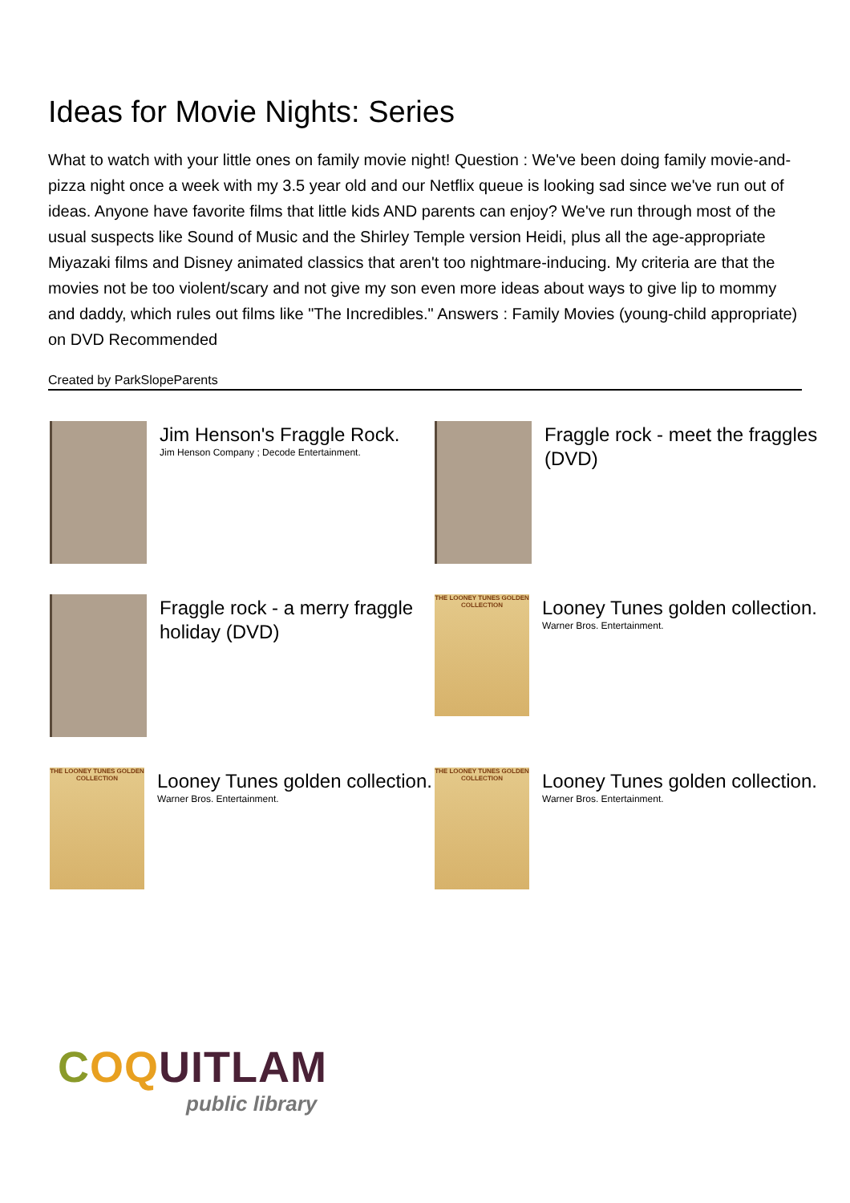Ideas for Movie Nights: Series
What to watch with your little ones on family movie night! Question : We've been doing family movie-and-pizza night once a week with my 3.5 year old and our Netflix queue is looking sad since we've run out of ideas. Anyone have favorite films that little kids AND parents can enjoy? We've run through most of the usual suspects like Sound of Music and the Shirley Temple version Heidi, plus all the age-appropriate Miyazaki films and Disney animated classics that aren't too nightmare-inducing. My criteria are that the movies not be too violent/scary and not give my son even more ideas about ways to give lip to mommy and daddy, which rules out films like "The Incredibles." Answers : Family Movies (young-child appropriate) on DVD Recommended
Created by ParkSlopeParents
Jim Henson's Fraggle Rock.
Jim Henson Company ; Decode Entertainment.
Fraggle rock - meet the fraggles (DVD)
Fraggle rock - a merry fraggle holiday (DVD)
THE LOONEY TUNES GOLDEN COLLECTION
Looney Tunes golden collection.
Warner Bros. Entertainment.
THE LOONEY TUNES GOLDEN COLLECTION
Looney Tunes golden collection.
Warner Bros. Entertainment.
THE LOONEY TUNES GOLDEN COLLECTION
Looney Tunes golden collection.
Warner Bros. Entertainment.
COQUITLAM
public library